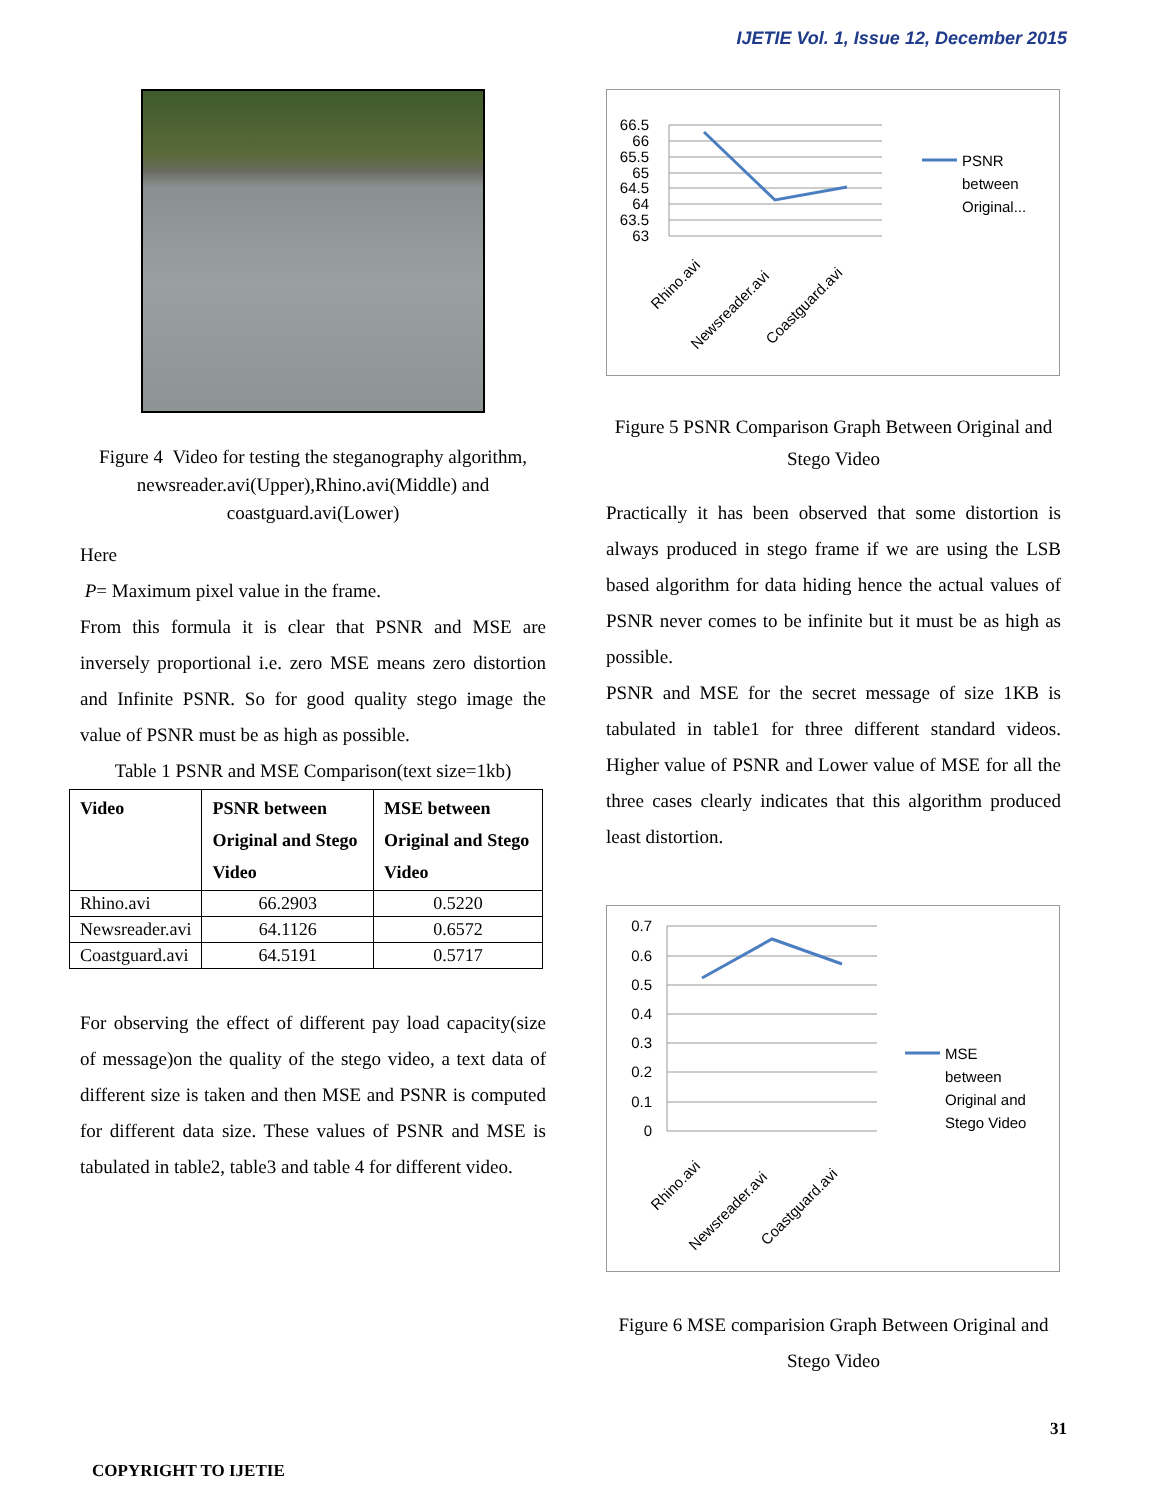IJETIE Vol. 1, Issue 12, December 2015
Figure 4 Video for testing the steganography algorithm, newsreader.avi(Upper),Rhino.avi(Middle) and coastguard.avi(Lower)
Here
P= Maximum pixel value in the frame.
From this formula it is clear that PSNR and MSE are inversely proportional i.e. zero MSE means zero distortion and Infinite PSNR. So for good quality stego image the value of PSNR must be as high as possible.
Table 1 PSNR and MSE Comparison(text size=1kb)
| Video | PSNR between Original and Stego Video | MSE between Original and Stego Video |
| --- | --- | --- |
| Rhino.avi | 66.2903 | 0.5220 |
| Newsreader.avi | 64.1126 | 0.6572 |
| Coastguard.avi | 64.5191 | 0.5717 |
For observing the effect of different pay load capacity(size of message)on the quality of the stego video, a text data of different size is taken and then MSE and PSNR is computed for different data size. These values of PSNR and MSE is tabulated in table2, table3 and table 4 for different video.
66.5
66
65.5
65
64.5
64
63.5
63
Rhino.avi
Newsreader.avi
Coastguard.avi
PSNR
between
Original...
Figure 5 PSNR Comparison Graph Between Original and Stego Video
Practically it has been observed that some distortion is always produced in stego frame if we are using the LSB based algorithm for data hiding hence the actual values of PSNR never comes to be infinite but it must be as high as possible.
PSNR and MSE for the secret message of size 1KB is tabulated in table1 for three different standard videos. Higher value of PSNR and Lower value of MSE for all the three cases clearly indicates that this algorithm produced least distortion.
0.7
0.6
0.5
0.4
0.3
0.2
0.1
0
Rhino.avi
Newsreader.avi
Coastguard.avi
MSE
between
Original and
Stego Video
Figure 6 MSE comparision Graph Between Original and Stego Video
31
COPYRIGHT TO IJETIE